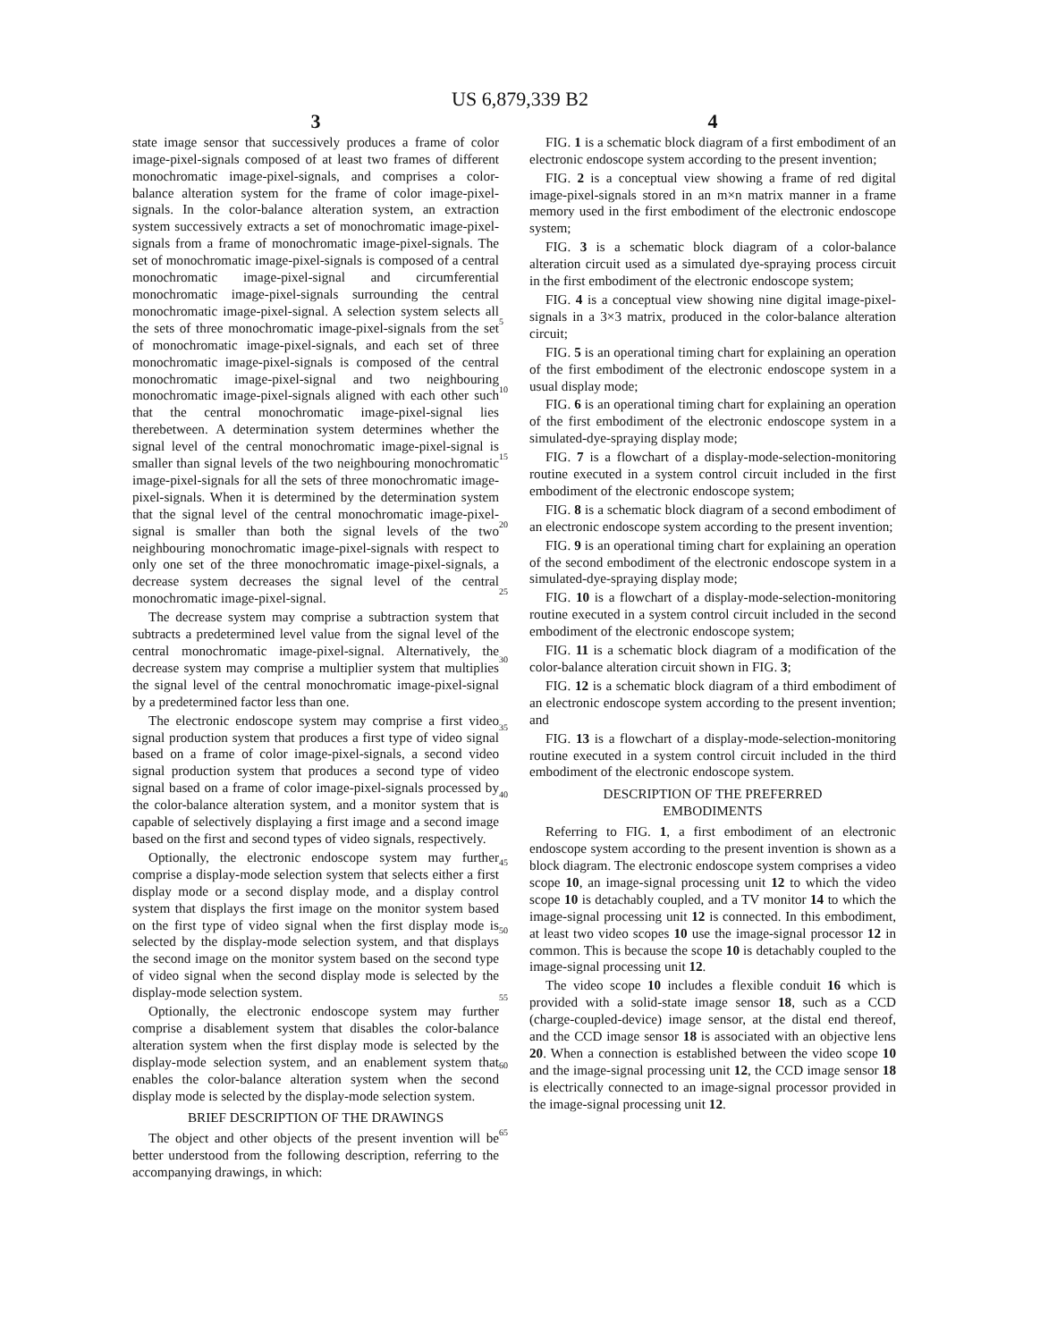US 6,879,339 B2
3
state image sensor that successively produces a frame of color image-pixel-signals composed of at least two frames of different monochromatic image-pixel-signals, and comprises a color-balance alteration system for the frame of color image-pixel-signals. In the color-balance alteration system, an extraction system successively extracts a set of monochromatic image-pixel-signals from a frame of monochromatic image-pixel-signals. The set of monochromatic image-pixel-signals is composed of a central monochromatic image-pixel-signal and circumferential monochromatic image-pixel-signals surrounding the central monochromatic image-pixel-signal. A selection system selects all the sets of three monochromatic image-pixel-signals from the set of monochromatic image-pixel-signals, and each set of three monochromatic image-pixel-signals is composed of the central monochromatic image-pixel-signal and two neighbouring monochromatic image-pixel-signals aligned with each other such that the central monochromatic image-pixel-signal lies therebetween. A determination system determines whether the signal level of the central monochromatic image-pixel-signal is smaller than signal levels of the two neighbouring monochromatic image-pixel-signals for all the sets of three monochromatic image-pixel-signals. When it is determined by the determination system that the signal level of the central monochromatic image-pixel-signal is smaller than both the signal levels of the two neighbouring monochromatic image-pixel-signals with respect to only one set of the three monochromatic image-pixel-signals, a decrease system decreases the signal level of the central monochromatic image-pixel-signal.
The decrease system may comprise a subtraction system that subtracts a predetermined level value from the signal level of the central monochromatic image-pixel-signal. Alternatively, the decrease system may comprise a multiplier system that multiplies the signal level of the central monochromatic image-pixel-signal by a predetermined factor less than one.
The electronic endoscope system may comprise a first video signal production system that produces a first type of video signal based on a frame of color image-pixel-signals, a second video signal production system that produces a second type of video signal based on a frame of color image-pixel-signals processed by the color-balance alteration system, and a monitor system that is capable of selectively displaying a first image and a second image based on the first and second types of video signals, respectively.
Optionally, the electronic endoscope system may further comprise a display-mode selection system that selects either a first display mode or a second display mode, and a display control system that displays the first image on the monitor system based on the first type of video signal when the first display mode is selected by the display-mode selection system, and that displays the second image on the monitor system based on the second type of video signal when the second display mode is selected by the display-mode selection system.
Optionally, the electronic endoscope system may further comprise a disablement system that disables the color-balance alteration system when the first display mode is selected by the display-mode selection system, and an enablement system that enables the color-balance alteration system when the second display mode is selected by the display-mode selection system.
BRIEF DESCRIPTION OF THE DRAWINGS
The object and other objects of the present invention will be better understood from the following description, referring to the accompanying drawings, in which:
5
10
15
20
25
30
35
40
45
50
55
60
65
4
FIG. 1 is a schematic block diagram of a first embodiment of an electronic endoscope system according to the present invention;
FIG. 2 is a conceptual view showing a frame of red digital image-pixel-signals stored in an m×n matrix manner in a frame memory used in the first embodiment of the electronic endoscope system;
FIG. 3 is a schematic block diagram of a color-balance alteration circuit used as a simulated dye-spraying process circuit in the first embodiment of the electronic endoscope system;
FIG. 4 is a conceptual view showing nine digital image-pixel-signals in a 3×3 matrix, produced in the color-balance alteration circuit;
FIG. 5 is an operational timing chart for explaining an operation of the first embodiment of the electronic endoscope system in a usual display mode;
FIG. 6 is an operational timing chart for explaining an operation of the first embodiment of the electronic endoscope system in a simulated-dye-spraying display mode;
FIG. 7 is a flowchart of a display-mode-selection-monitoring routine executed in a system control circuit included in the first embodiment of the electronic endoscope system;
FIG. 8 is a schematic block diagram of a second embodiment of an electronic endoscope system according to the present invention;
FIG. 9 is an operational timing chart for explaining an operation of the second embodiment of the electronic endoscope system in a simulated-dye-spraying display mode;
FIG. 10 is a flowchart of a display-mode-selection-monitoring routine executed in a system control circuit included in the second embodiment of the electronic endoscope system;
FIG. 11 is a schematic block diagram of a modification of the color-balance alteration circuit shown in FIG. 3;
FIG. 12 is a schematic block diagram of a third embodiment of an electronic endoscope system according to the present invention; and
FIG. 13 is a flowchart of a display-mode-selection-monitoring routine executed in a system control circuit included in the third embodiment of the electronic endoscope system.
DESCRIPTION OF THE PREFERRED
EMBODIMENTS
Referring to FIG. 1, a first embodiment of an electronic endoscope system according to the present invention is shown as a block diagram. The electronic endoscope system comprises a video scope 10, an image-signal processing unit 12 to which the video scope 10 is detachably coupled, and a TV monitor 14 to which the image-signal processing unit 12 is connected. In this embodiment, at least two video scopes 10 use the image-signal processor 12 in common. This is because the scope 10 is detachably coupled to the image-signal processing unit 12.
The video scope 10 includes a flexible conduit 16 which is provided with a solid-state image sensor 18, such as a CCD (charge-coupled-device) image sensor, at the distal end thereof, and the CCD image sensor 18 is associated with an objective lens 20. When a connection is established between the video scope 10 and the image-signal processing unit 12, the CCD image sensor 18 is electrically connected to an image-signal processor provided in the image-signal processing unit 12.